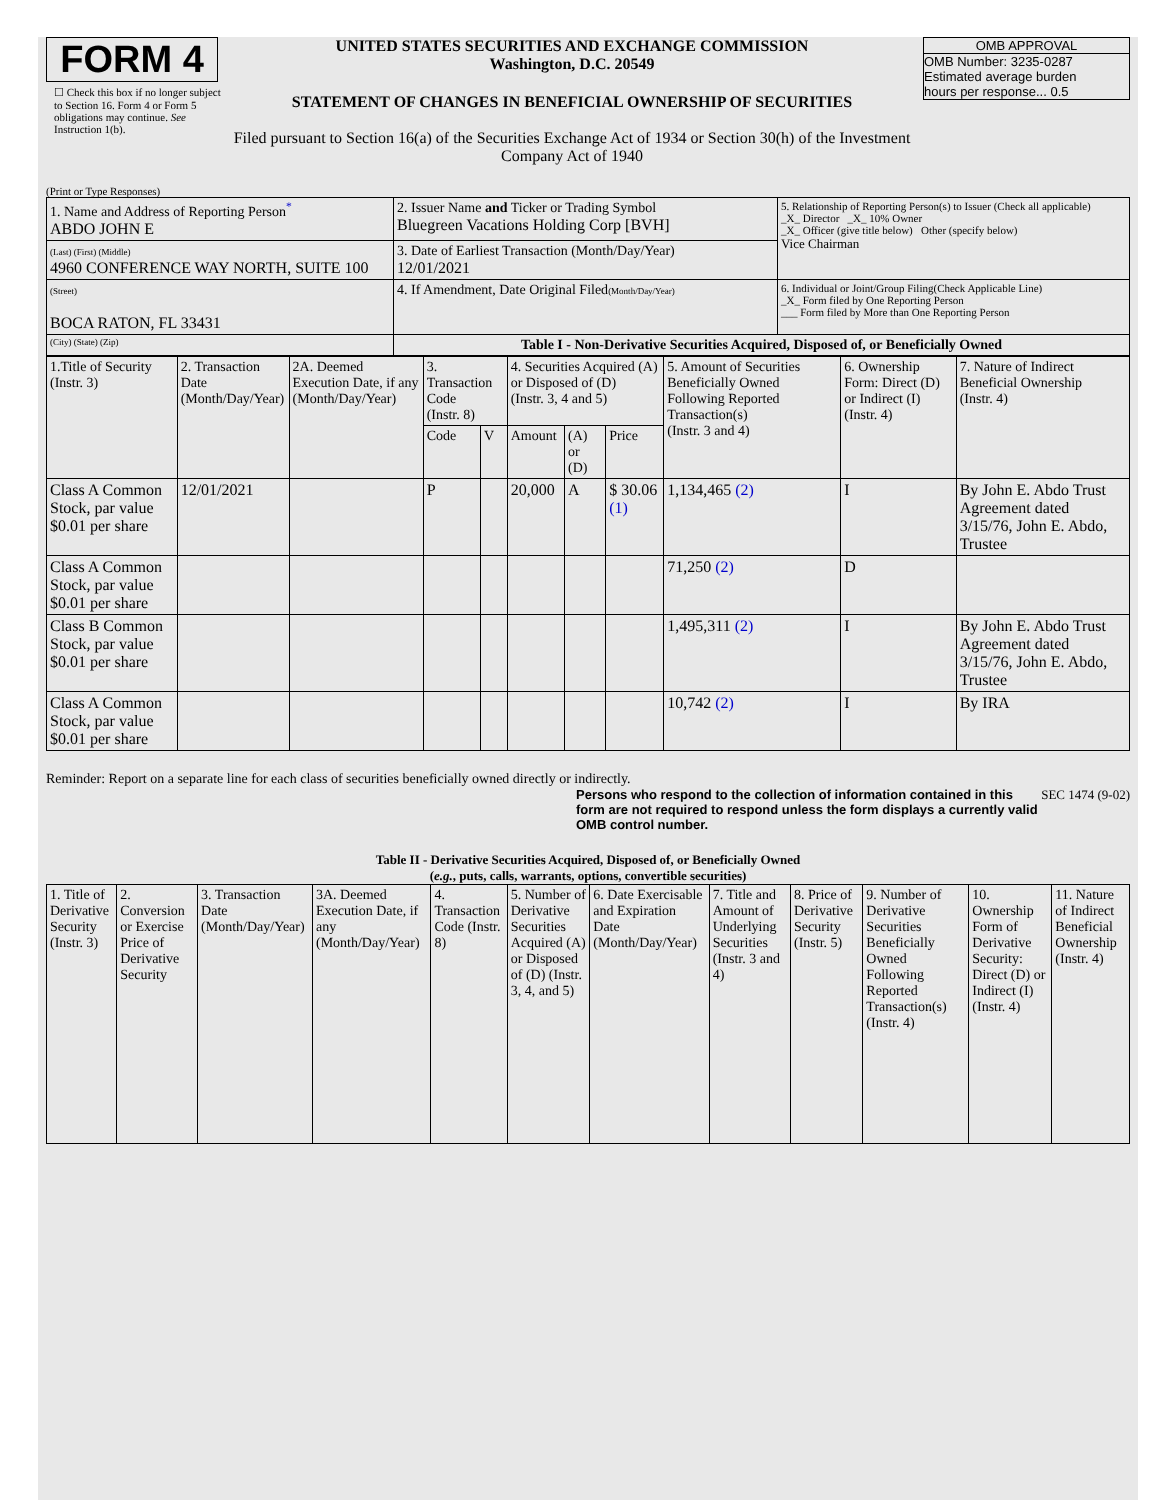FORM 4
☐ Check this box if no longer subject to Section 16. Form 4 or Form 5 obligations may continue. See Instruction 1(b).
UNITED STATES SECURITIES AND EXCHANGE COMMISSION
Washington, D.C. 20549
STATEMENT OF CHANGES IN BENEFICIAL OWNERSHIP OF SECURITIES
Filed pursuant to Section 16(a) of the Securities Exchange Act of 1934 or Section 30(h) of the Investment Company Act of 1940
OMB APPROVAL
OMB Number: 3235-0287
Estimated average burden
hours per response... 0.5
(Print or Type Responses)
| 1. Name and Address of Reporting Person<sup>*</sup> ABDO JOHN E | 2. Issuer Name and Ticker or Trading Symbol Bluegreen Vacations Holding Corp [BVH] | 5. Relationship of Reporting Person(s) to Issuer (Check all applicable) _X_ Director _X_ 10% Owner _X_ Officer (give title below) Other (specify below) Vice Chairman |
| (Last) (First) (Middle) 4960 CONFERENCE WAY NORTH, SUITE 100 | 3. Date of Earliest Transaction (Month/Day/Year) 12/01/2021 | |
| (Street) BOCA RATON, FL 33431 | 4. If Amendment, Date Original Filed (Month/Day/Year) | 6. Individual or Joint/Group Filing(Check Applicable Line) _X_ Form filed by One Reporting Person ___ Form filed by More than One Reporting Person |
| (City) (State) (Zip) | Table I - Non-Derivative Securities Acquired, Disposed of, or Beneficially Owned | |
| 1.Title of Security (Instr. 3) | 2. Transaction Date (Month/Day/Year) | 2A. Deemed Execution Date, if any (Month/Day/Year) | 3. Transaction Code (Instr. 8) | | 4. Securities Acquired (A) or Disposed of (D) (Instr. 3, 4 and 5) | | | 5. Amount of Securities Beneficially Owned Following Reported Transaction(s) (Instr. 3 and 4) | 6. Ownership Form: Direct (D) or Indirect (I) (Instr. 4) | 7. Nature of Indirect Beneficial Ownership (Instr. 4) |
| --- | --- | --- | --- | --- | --- | --- | --- | --- | --- | --- |
| | | | Code | V | Amount | (A) or (D) | Price | | | |
| Class A Common Stock, par value $0.01 per share | 12/01/2021 | | P | | 20,000 | A | $ 30.06 (1) | 1,134,465 (2) | I | By John E. Abdo Trust Agreement dated 3/15/76, John E. Abdo, Trustee |
| Class A Common Stock, par value $0.01 per share | | | | | | | | 71,250 (2) | D | |
| Class B Common Stock, par value $0.01 per share | | | | | | | | 1,495,311 (2) | I | By John E. Abdo Trust Agreement dated 3/15/76, John E. Abdo, Trustee |
| Class A Common Stock, par value $0.01 per share | | | | | | | | 10,742 (2) | I | By IRA |
Reminder: Report on a separate line for each class of securities beneficially owned directly or indirectly.
Persons who respond to the collection of information contained in this form are not required to respond unless the form displays a currently valid OMB control number. SEC 1474 (9-02)
Table II - Derivative Securities Acquired, Disposed of, or Beneficially Owned
(e.g., puts, calls, warrants, options, convertible securities)
| 1. Title of Derivative Security (Instr. 3) | 2. Conversion or Exercise Price of Derivative Security | 3. Transaction Date (Month/Day/Year) | 3A. Deemed Execution Date, if any (Month/Day/Year) | 4. Transaction Code (Instr. 8) | 5. Number of Derivative Securities Acquired (A) or Disposed of (D) (Instr. 3, 4, and 5) | 6. Date Exercisable and Expiration Date (Month/Day/Year) | 7. Title and Amount of Underlying Securities (Instr. 3 and 4) | 8. Price of Derivative Security (Instr. 5) | 9. Number of Derivative Securities Beneficially Owned Following Reported Transaction(s) (Instr. 4) | 10. Ownership Form of Derivative Security: Direct (D) or Indirect (I) (Instr. 4) | 11. Nature of Indirect Beneficial Ownership (Instr. 4) |
| --- | --- | --- | --- | --- | --- | --- | --- | --- | --- | --- | --- |